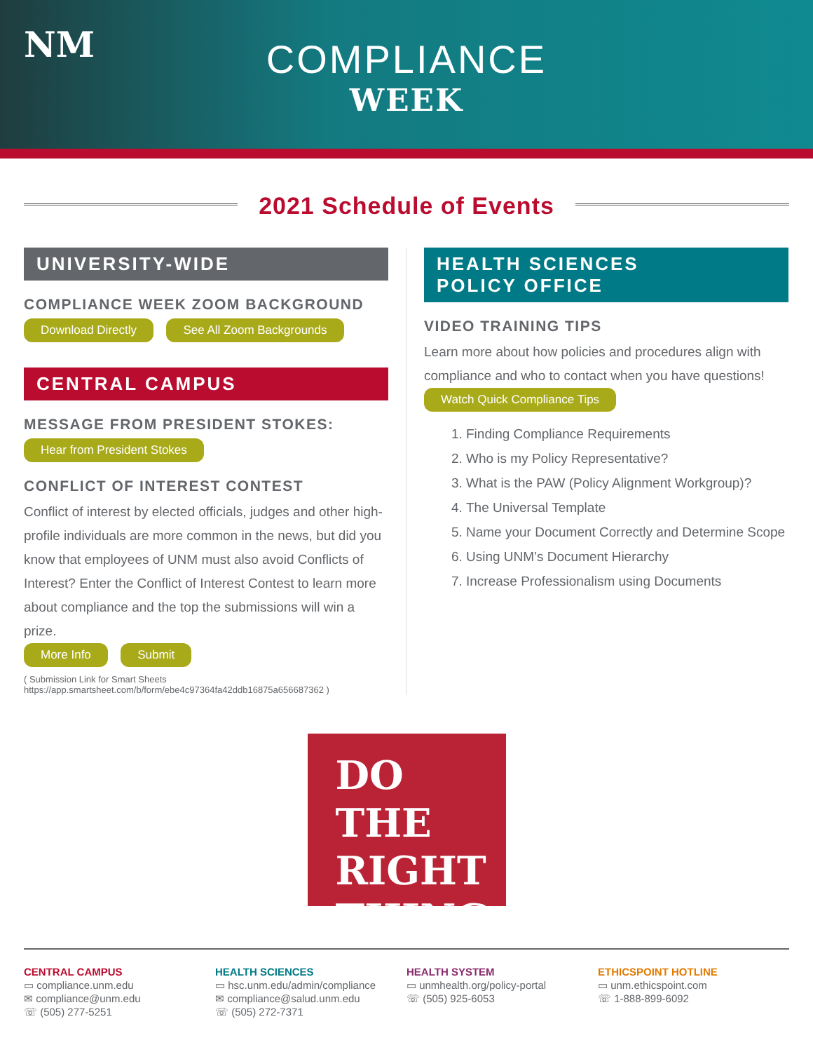NM
COMPLIANCE
WEEK
2021 Schedule of Events
UNIVERSITY-WIDE
COMPLIANCE WEEK ZOOM BACKGROUND
Download Directly See All Zoom Backgrounds
CENTRAL CAMPUS
MESSAGE FROM PRESIDENT STOKES:
Hear from President Stokes
CONFLICT OF INTEREST CONTEST
Conflict of interest by elected officials, judges and other high-profile individuals are more common in the news, but did you know that employees of UNM must also avoid Conflicts of Interest? Enter the Conflict of Interest Contest to learn more about compliance and the top the submissions will win a prize.
More Info Submit
( Submission Link for Smart Sheets
https://app.smartsheet.com/b/form/ebe4c97364fa42ddb16875a656687362 )
HEALTH SCIENCES
POLICY OFFICE
VIDEO TRAINING TIPS
Learn more about how policies and procedures align with compliance and who to contact when you have questions!
Watch Quick Compliance Tips
1. Finding Compliance Requirements
2. Who is my Policy Representative?
3. What is the PAW (Policy Alignment Workgroup)?
4. The Universal Template
5. Name your Document Correctly and Determine Scope
6. Using UNM’s Document Hierarchy
7. Increase Professionalism using Documents
DO THE
RIGHT
THING
CENTRAL CAMPUS
▭ compliance.unm.edu
✉ compliance@unm.edu
☏ (505) 277-5251
HEALTH SCIENCES
▭ hsc.unm.edu/admin/compliance
✉ compliance@salud.unm.edu
☏ (505) 272-7371
HEALTH SYSTEM
▭ unmhealth.org/policy-portal
☏ (505) 925-6053
ETHICSPOINT HOTLINE
▭ unm.ethicspoint.com
☏ 1-888-899-6092